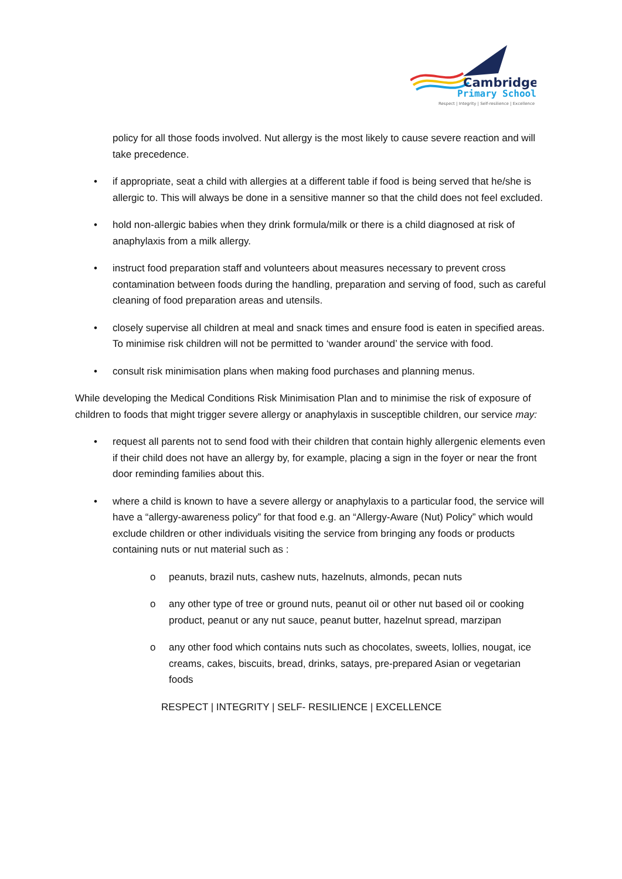Cambridge
Primary School
Respect | Integrity | Self-resilience | Excellence
policy for all those foods involved. Nut allergy is the most likely to cause severe reaction and will take precedence.
• if appropriate, seat a child with allergies at a different table if food is being served that he/she is allergic to. This will always be done in a sensitive manner so that the child does not feel excluded.
• hold non-allergic babies when they drink formula/milk or there is a child diagnosed at risk of anaphylaxis from a milk allergy.
• instruct food preparation staff and volunteers about measures necessary to prevent cross contamination between foods during the handling, preparation and serving of food, such as careful cleaning of food preparation areas and utensils.
• closely supervise all children at meal and snack times and ensure food is eaten in specified areas. To minimise risk children will not be permitted to ‘wander around’ the service with food.
• consult risk minimisation plans when making food purchases and planning menus.
While developing the Medical Conditions Risk Minimisation Plan and to minimise the risk of exposure of children to foods that might trigger severe allergy or anaphylaxis in susceptible children, our service may:
• request all parents not to send food with their children that contain highly allergenic elements even if their child does not have an allergy by, for example, placing a sign in the foyer or near the front door reminding families about this.
• where a child is known to have a severe allergy or anaphylaxis to a particular food, the service will have a “allergy-awareness policy” for that food e.g. an “Allergy-Aware (Nut) Policy” which would exclude children or other individuals visiting the service from bringing any foods or products containing nuts or nut material such as :
o peanuts, brazil nuts, cashew nuts, hazelnuts, almonds, pecan nuts
o any other type of tree or ground nuts, peanut oil or other nut based oil or cooking product, peanut or any nut sauce, peanut butter, hazelnut spread, marzipan
o any other food which contains nuts such as chocolates, sweets, lollies, nougat, ice creams, cakes, biscuits, bread, drinks, satays, pre-prepared Asian or vegetarian foods
RESPECT | INTEGRITY | SELF- RESILIENCE | EXCELLENCE